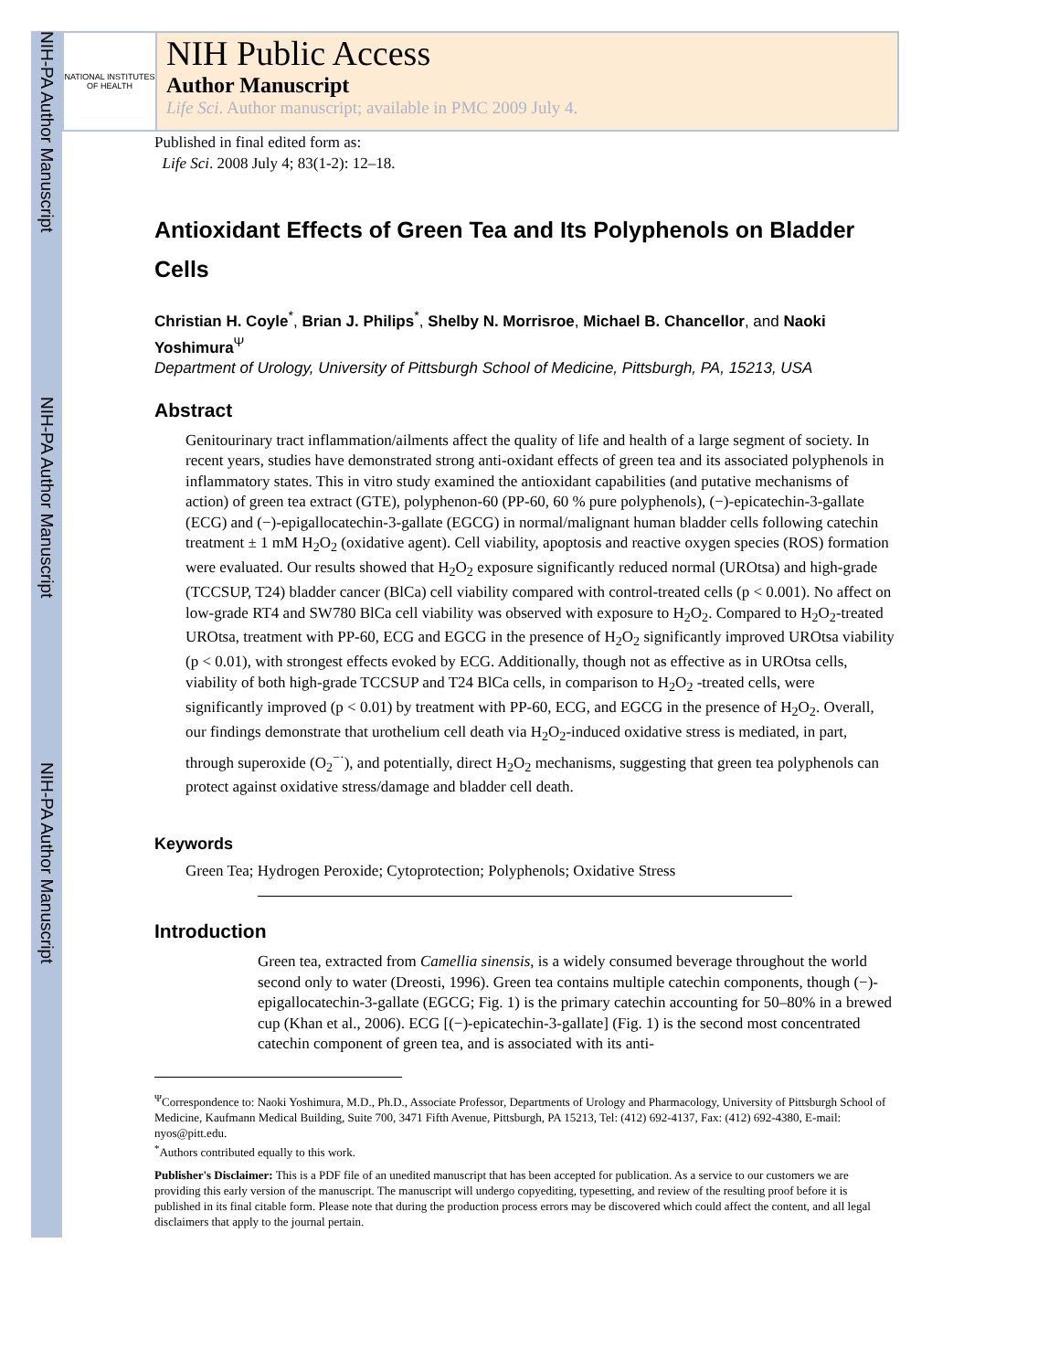NIH-PA Author Manuscript
NIH-PA Author Manuscript
NIH-PA Author Manuscript
NATIONAL INSTITUTES OF HEALTH
NIH Public Access
Author Manuscript
Life Sci. Author manuscript; available in PMC 2009 July 4.
Published in final edited form as:
Life Sci. 2008 July 4; 83(1-2): 12–18.
Antioxidant Effects of Green Tea and Its Polyphenols on Bladder Cells
Christian H. Coyle<sup>*</sup>, Brian J. Philips<sup>*</sup>, Shelby N. Morrisroe, Michael B. Chancellor, and Naoki Yoshimura<sup>Ψ</sup>
Department of Urology, University of Pittsburgh School of Medicine, Pittsburgh, PA, 15213, USA
Abstract
Genitourinary tract inflammation/ailments affect the quality of life and health of a large segment of society. In recent years, studies have demonstrated strong anti-oxidant effects of green tea and its associated polyphenols in inflammatory states. This in vitro study examined the antioxidant capabilities (and putative mechanisms of action) of green tea extract (GTE), polyphenon-60 (PP-60, 60 % pure polyphenols), (−)-epicatechin-3-gallate (ECG) and (−)-epigallocatechin-3-gallate (EGCG) in normal/malignant human bladder cells following catechin treatment ± 1 mM H<sub>2</sub>O<sub>2</sub> (oxidative agent). Cell viability, apoptosis and reactive oxygen species (ROS) formation were evaluated. Our results showed that H<sub>2</sub>O<sub>2</sub> exposure significantly reduced normal (UROtsa) and high-grade (TCCSUP, T24) bladder cancer (BlCa) cell viability compared with control-treated cells (p < 0.001). No affect on low-grade RT4 and SW780 BlCa cell viability was observed with exposure to H<sub>2</sub>O<sub>2</sub>. Compared to H<sub>2</sub>O<sub>2</sub>-treated UROtsa, treatment with PP-60, ECG and EGCG in the presence of H<sub>2</sub>O<sub>2</sub> significantly improved UROtsa viability (p < 0.01), with strongest effects evoked by ECG. Additionally, though not as effective as in UROtsa cells, viability of both high-grade TCCSUP and T24 BlCa cells, in comparison to H<sub>2</sub>O<sub>2</sub> -treated cells, were significantly improved (p < 0.01) by treatment with PP-60, ECG, and EGCG in the presence of H<sub>2</sub>O<sub>2</sub>. Overall, our findings demonstrate that urothelium cell death via H<sub>2</sub>O<sub>2</sub>-induced oxidative stress is mediated, in part, through superoxide (O<sub>2</sub><sup>−·</sup>), and potentially, direct H<sub>2</sub>O<sub>2</sub> mechanisms, suggesting that green tea polyphenols can protect against oxidative stress/damage and bladder cell death.
Keywords
Green Tea; Hydrogen Peroxide; Cytoprotection; Polyphenols; Oxidative Stress
Introduction
Green tea, extracted from Camellia sinensis, is a widely consumed beverage throughout the world second only to water (Dreosti, 1996). Green tea contains multiple catechin components, though (−)-epigallocatechin-3-gallate (EGCG; Fig. 1) is the primary catechin accounting for 50–80% in a brewed cup (Khan et al., 2006). ECG [(−)-epicatechin-3-gallate] (Fig. 1) is the second most concentrated catechin component of green tea, and is associated with its anti-
<sup>Ψ</sup>Correspondence to: Naoki Yoshimura, M.D., Ph.D., Associate Professor, Departments of Urology and Pharmacology, University of Pittsburgh School of Medicine, Kaufmann Medical Building, Suite 700, 3471 Fifth Avenue, Pittsburgh, PA 15213, Tel: (412) 692-4137, Fax: (412) 692-4380, E-mail: nyos@pitt.edu.
<sup>*</sup> Authors contributed equally to this work.
Publisher's Disclaimer: This is a PDF file of an unedited manuscript that has been accepted for publication. As a service to our customers we are providing this early version of the manuscript. The manuscript will undergo copyediting, typesetting, and review of the resulting proof before it is published in its final citable form. Please note that during the production process errors may be discovered which could affect the content, and all legal disclaimers that apply to the journal pertain.